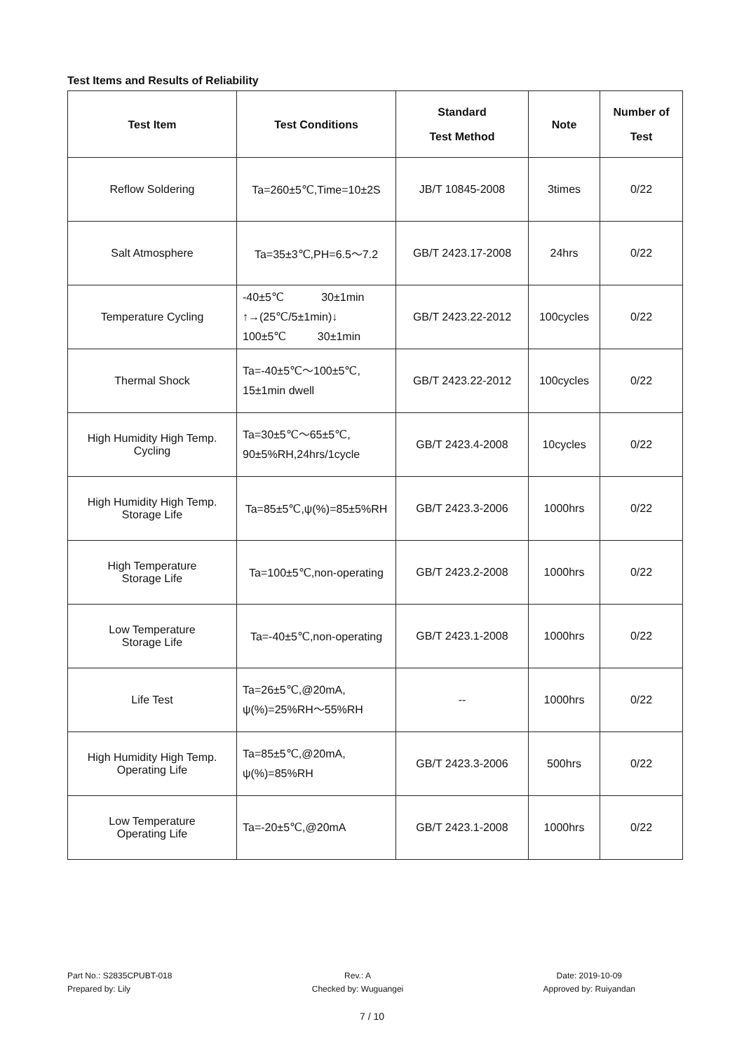Test Items and Results of Reliability
| Test Item | Test Conditions | Standard Test Method | Note | Number of Test |
| --- | --- | --- | --- | --- |
| Reflow Soldering | Ta=260±5℃,Time=10±2S | JB/T 10845-2008 | 3times | 0/22 |
| Salt Atmosphere | Ta=35±3℃,PH=6.5～7.2 | GB/T 2423.17-2008 | 24hrs | 0/22 |
| Temperature Cycling | -40±5℃ 30±1min ↑→(25℃/5±1min)↓ 100±5℃ 30±1min | GB/T 2423.22-2012 | 100cycles | 0/22 |
| Thermal Shock | Ta=-40±5℃～100±5℃, 15±1min dwell | GB/T 2423.22-2012 | 100cycles | 0/22 |
| High Humidity High Temp. Cycling | Ta=30±5℃～65±5℃, 90±5%RH,24hrs/1cycle | GB/T 2423.4-2008 | 10cycles | 0/22 |
| High Humidity High Temp. Storage Life | Ta=85±5℃,ψ(%)=85±5%RH | GB/T 2423.3-2006 | 1000hrs | 0/22 |
| High Temperature Storage Life | Ta=100±5℃,non-operating | GB/T 2423.2-2008 | 1000hrs | 0/22 |
| Low Temperature Storage Life | Ta=-40±5℃,non-operating | GB/T 2423.1-2008 | 1000hrs | 0/22 |
| Life Test | Ta=26±5℃,@20mA, ψ(%)=25%RH～55%RH | -- | 1000hrs | 0/22 |
| High Humidity High Temp. Operating Life | Ta=85±5℃,@20mA, ψ(%)=85%RH | GB/T 2423.3-2006 | 500hrs | 0/22 |
| Low Temperature Operating Life | Ta=-20±5℃,@20mA | GB/T 2423.1-2008 | 1000hrs | 0/22 |
Part No.: S2835CPUBT-018
Prepared by: Lily
Rev.: A
Checked by: Wuguangei
Date: 2019-10-09
Approved by: Ruiyandan
7 / 10